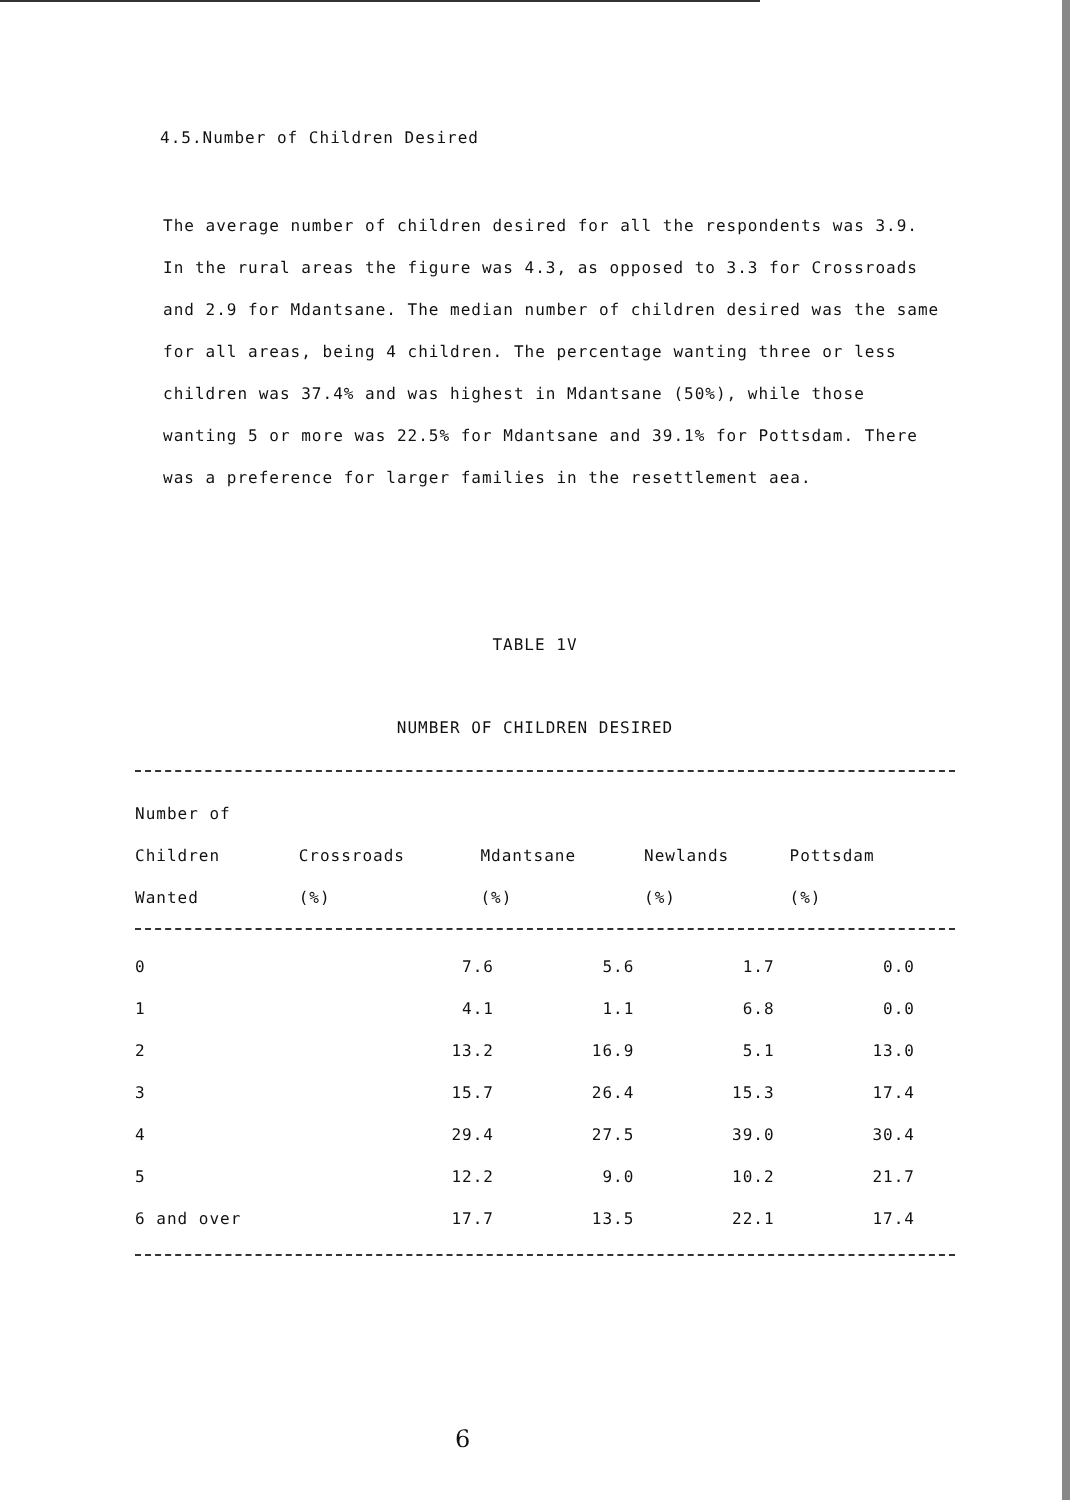4.5.Number of Children Desired
The average number of children desired for all the respondents was 3.9. In the rural areas the figure was 4.3, as opposed to 3.3 for Crossroads and 2.9 for Mdantsane. The median number of children desired was the same for all areas, being 4 children. The percentage wanting three or less children was 37.4% and was highest in Mdantsane (50%), while those wanting 5 or more was 22.5% for Mdantsane and 39.1% for Pottsdam. There was a preference for larger families in the resettlement aea.
TABLE 1V
NUMBER OF CHILDREN DESIRED
| Number of | | | | |
| --- | --- | --- | --- | --- |
| Children | Crossroads | Mdantsane | Newlands | Pottsdam |
| Wanted | (%) | (%) | (%) | (%) |
| 0 | 7.6 | 5.6 | 1.7 | 0.0 |
| 1 | 4.1 | 1.1 | 6.8 | 0.0 |
| 2 | 13.2 | 16.9 | 5.1 | 13.0 |
| 3 | 15.7 | 26.4 | 15.3 | 17.4 |
| 4 | 29.4 | 27.5 | 39.0 | 30.4 |
| 5 | 12.2 | 9.0 | 10.2 | 21.7 |
| 6 and over | 17.7 | 13.5 | 22.1 | 17.4 |
6